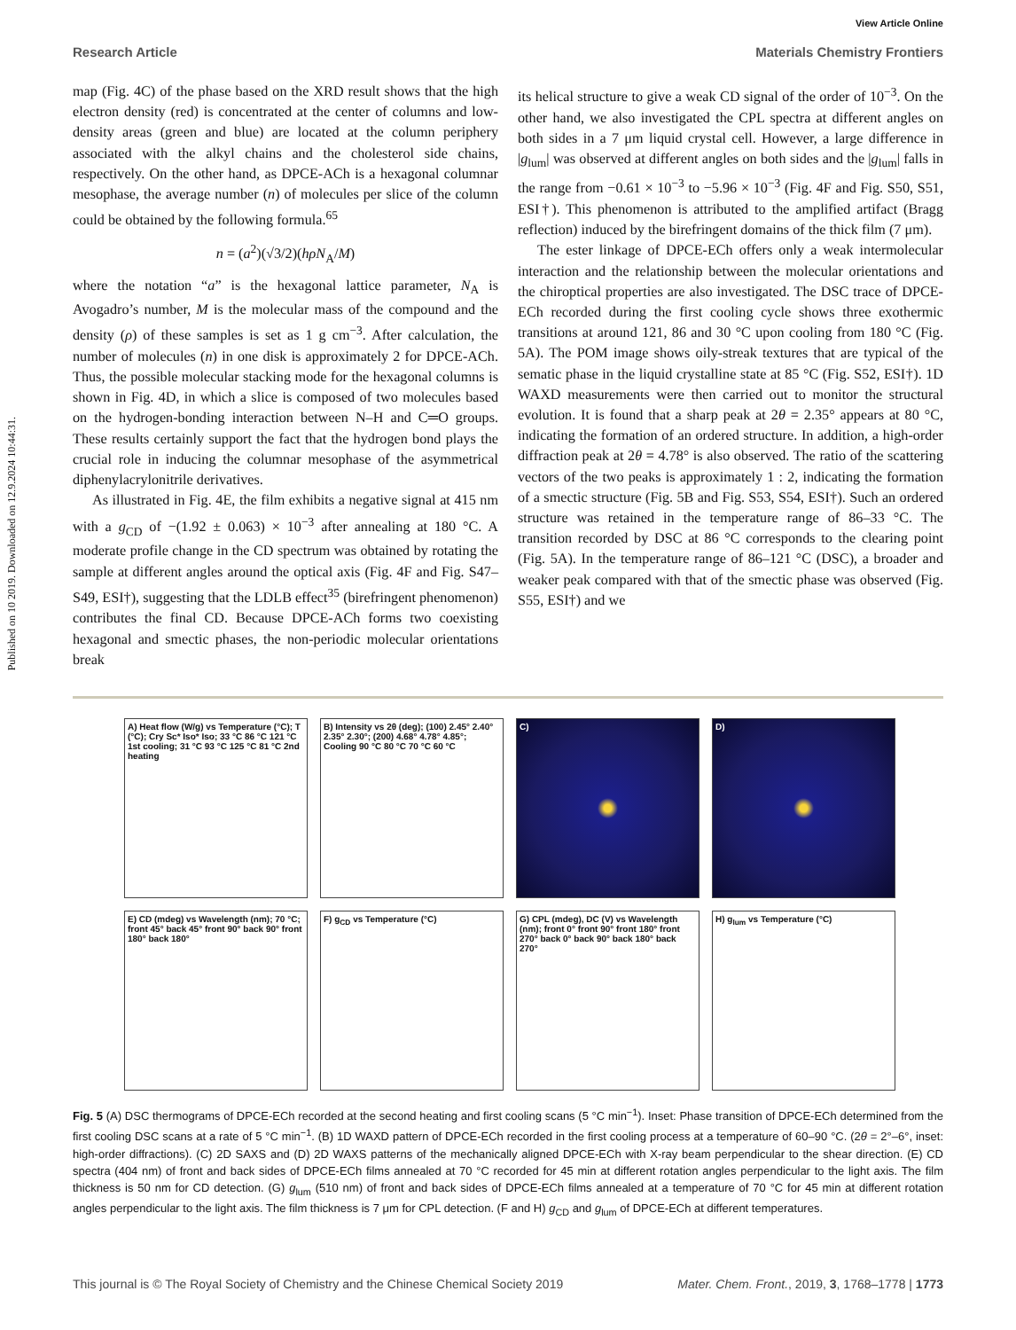Published on 10 2019. Downloaded on 12.9.2024 10:44:31.
View Article Online
Research Article Materials Chemistry Frontiers
map (Fig. 4C) of the phase based on the XRD result shows that the high electron density (red) is concentrated at the center of columns and low-density areas (green and blue) are located at the column periphery associated with the alkyl chains and the cholesterol side chains, respectively. On the other hand, as DPCE-ACh is a hexagonal columnar mesophase, the average number (n) of molecules per slice of the column could be obtained by the following formula.<sup>65</sup>
n = (a<sup>2</sup>)(√3/2)(hρN<sub>A</sub>/M)
where the notation “a” is the hexagonal lattice parameter, N<sub>A</sub> is Avogadro’s number, M is the molecular mass of the compound and the density (ρ) of these samples is set as 1 g cm<sup>−3</sup>. After calculation, the number of molecules (n) in one disk is approximately 2 for DPCE-ACh. Thus, the possible molecular stacking mode for the hexagonal columns is shown in Fig. 4D, in which a slice is composed of two molecules based on the hydrogen-bonding interaction between N–H and C═O groups. These results certainly support the fact that the hydrogen bond plays the crucial role in inducing the columnar mesophase of the asymmetrical diphenylacrylonitrile derivatives.
As illustrated in Fig. 4E, the film exhibits a negative signal at 415 nm with a g<sub>CD</sub> of −(1.92 ± 0.063) × 10<sup>−3</sup> after annealing at 180 °C. A moderate profile change in the CD spectrum was obtained by rotating the sample at different angles around the optical axis (Fig. 4F and Fig. S47–S49, ESI†), suggesting that the LDLB effect<sup>35</sup> (birefringent phenomenon) contributes the final CD. Because DPCE-ACh forms two coexisting hexagonal and smectic phases, the non-periodic molecular orientations break
its helical structure to give a weak CD signal of the order of 10<sup>−3</sup>. On the other hand, we also investigated the CPL spectra at different angles on both sides in a 7 μm liquid crystal cell. However, a large difference in |g<sub>lum</sub>| was observed at different angles on both sides and the |g<sub>lum</sub>| falls in the range from −0.61 × 10<sup>−3</sup> to −5.96 × 10<sup>−3</sup> (Fig. 4F and Fig. S50, S51, ESI†). This phenomenon is attributed to the amplified artifact (Bragg reflection) induced by the birefringent domains of the thick film (7 μm).
The ester linkage of DPCE-ECh offers only a weak intermolecular interaction and the relationship between the molecular orientations and the chiroptical properties are also investigated. The DSC trace of DPCE-ECh recorded during the first cooling cycle shows three exothermic transitions at around 121, 86 and 30 °C upon cooling from 180 °C (Fig. 5A). The POM image shows oily-streak textures that are typical of the sematic phase in the liquid crystalline state at 85 °C (Fig. S52, ESI†). 1D WAXD measurements were then carried out to monitor the structural evolution. It is found that a sharp peak at 2θ = 2.35° appears at 80 °C, indicating the formation of an ordered structure. In addition, a high-order diffraction peak at 2θ = 4.78° is also observed. The ratio of the scattering vectors of the two peaks is approximately 1 : 2, indicating the formation of a smectic structure (Fig. 5B and Fig. S53, S54, ESI†). Such an ordered structure was retained in the temperature range of 86–33 °C. The transition recorded by DSC at 86 °C corresponds to the clearing point (Fig. 5A). In the temperature range of 86–121 °C (DSC), a broader and weaker peak compared with that of the smectic phase was observed (Fig. S55, ESI†) and we
A) Heat flow (W/g) vs Temperature (°C); T (°C); Cry Sc* Iso* Iso; 33 °C 86 °C 121 °C 1st cooling; 31 °C 93 °C 125 °C 81 °C 2nd heating
B) Intensity vs 2θ (deg); (100) 2.45° 2.40° 2.35° 2.30°; (200) 4.68° 4.78° 4.85°; Cooling 90 °C 80 °C 70 °C 60 °C
C)
D)
E) CD (mdeg) vs Wavelength (nm); 70 °C; front 45° back 45° front 90° back 90° front 180° back 180°
F) g<sub>CD</sub> vs Temperature (°C)
G) CPL (mdeg), DC (V) vs Wavelength (nm); front 0° front 90° front 180° front 270° back 0° back 90° back 180° back 270°
H) g<sub>lum</sub> vs Temperature (°C)
Fig. 5 (A) DSC thermograms of DPCE-ECh recorded at the second heating and first cooling scans (5 °C min<sup>−1</sup>). Inset: Phase transition of DPCE-ECh determined from the first cooling DSC scans at a rate of 5 °C min<sup>−1</sup>. (B) 1D WAXD pattern of DPCE-ECh recorded in the first cooling process at a temperature of 60–90 °C. (2θ = 2°–6°, inset: high-order diffractions). (C) 2D SAXS and (D) 2D WAXS patterns of the mechanically aligned DPCE-ECh with X-ray beam perpendicular to the shear direction. (E) CD spectra (404 nm) of front and back sides of DPCE-ECh films annealed at 70 °C recorded for 45 min at different rotation angles perpendicular to the light axis. The film thickness is 50 nm for CD detection. (G) g<sub>lum</sub> (510 nm) of front and back sides of DPCE-ECh films annealed at a temperature of 70 °C for 45 min at different rotation angles perpendicular to the light axis. The film thickness is 7 μm for CPL detection. (F and H) g<sub>CD</sub> and g<sub>lum</sub> of DPCE-ECh at different temperatures.
This journal is © The Royal Society of Chemistry and the Chinese Chemical Society 2019 Mater. Chem. Front., 2019, 3, 1768–1778 | 1773